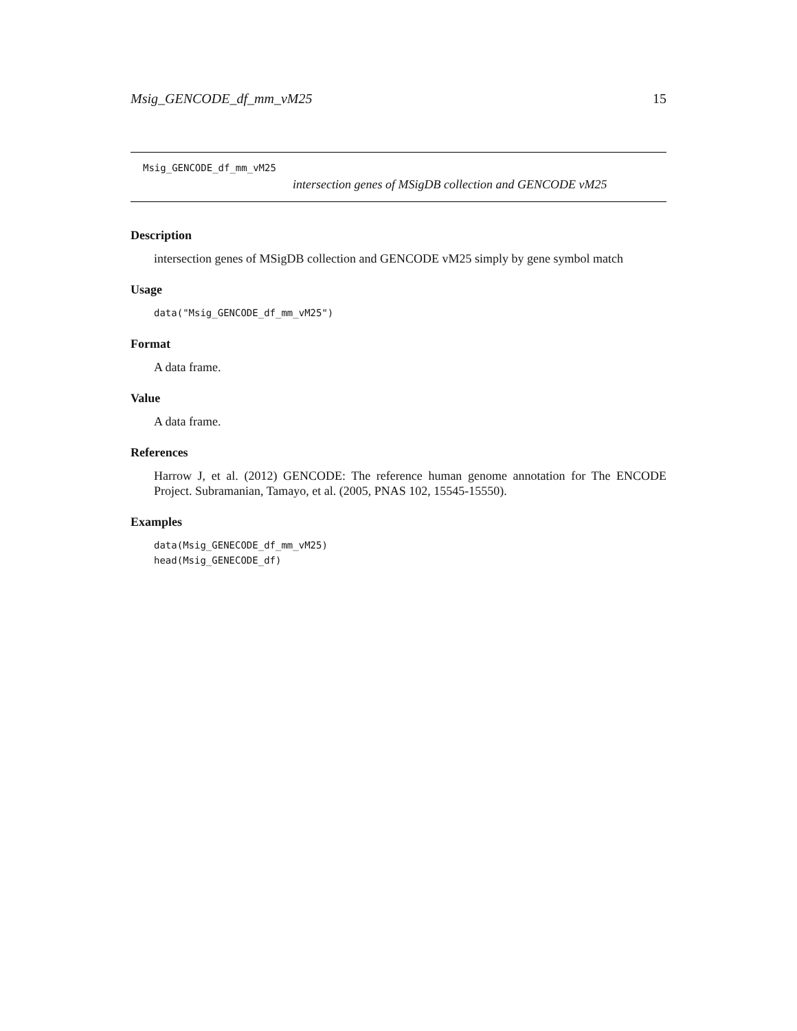Msig_GENCODE_df_mm_vM25 15
Msig_GENCODE_df_mm_vM25
intersection genes of MSigDB collection and GENCODE vM25
Description
intersection genes of MSigDB collection and GENCODE vM25 simply by gene symbol match
Usage
data("Msig_GENCODE_df_mm_vM25")
Format
A data frame.
Value
A data frame.
References
Harrow J, et al. (2012) GENCODE: The reference human genome annotation for The ENCODE Project. Subramanian, Tamayo, et al. (2005, PNAS 102, 15545-15550).
Examples
data(Msig_GENECODE_df_mm_vM25)
head(Msig_GENECODE_df)